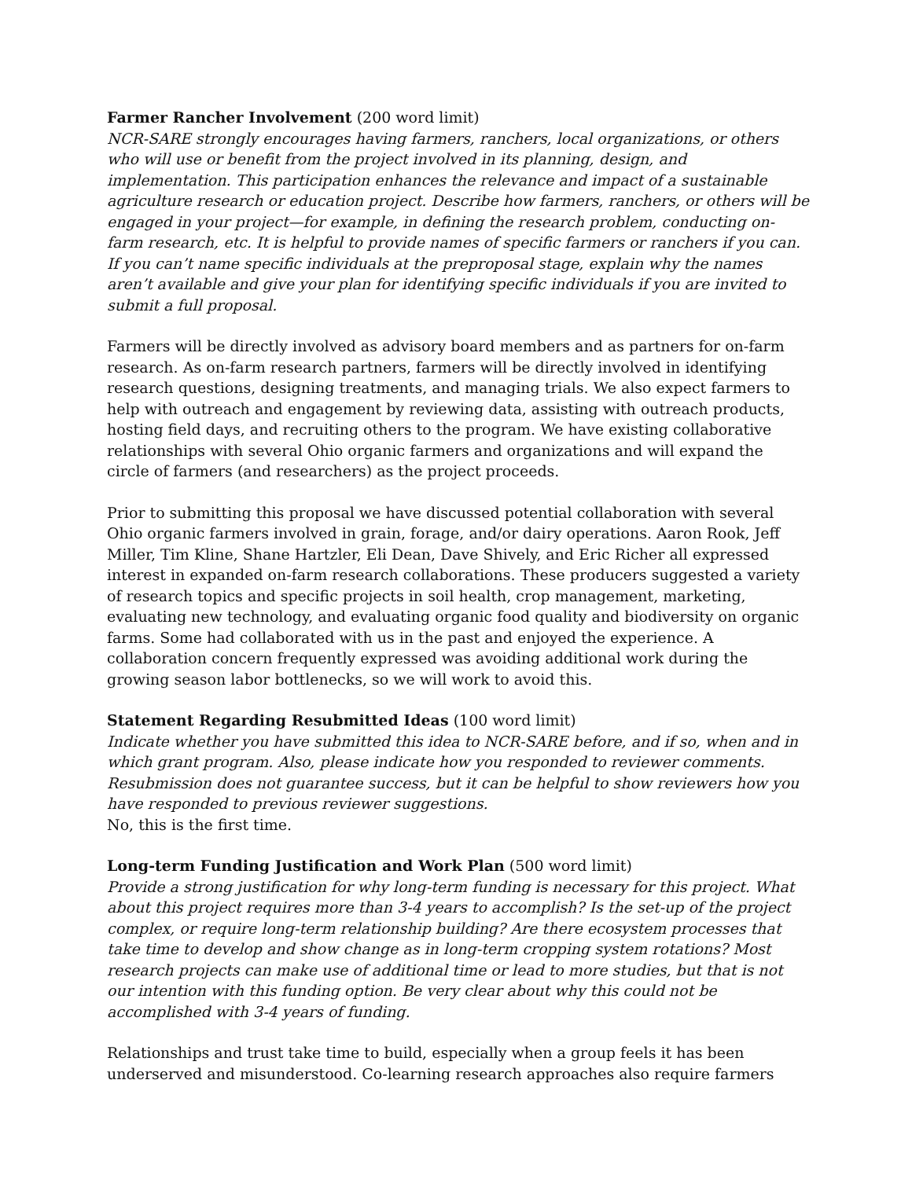Farmer Rancher Involvement (200 word limit)
NCR-SARE strongly encourages having farmers, ranchers, local organizations, or others who will use or benefit from the project involved in its planning, design, and implementation. This participation enhances the relevance and impact of a sustainable agriculture research or education project. Describe how farmers, ranchers, or others will be engaged in your project—for example, in defining the research problem, conducting on-farm research, etc. It is helpful to provide names of specific farmers or ranchers if you can. If you can’t name specific individuals at the preproposal stage, explain why the names aren’t available and give your plan for identifying specific individuals if you are invited to submit a full proposal.
Farmers will be directly involved as advisory board members and as partners for on-farm research. As on-farm research partners, farmers will be directly involved in identifying research questions, designing treatments, and managing trials. We also expect farmers to help with outreach and engagement by reviewing data, assisting with outreach products, hosting field days, and recruiting others to the program. We have existing collaborative relationships with several Ohio organic farmers and organizations and will expand the circle of farmers (and researchers) as the project proceeds.
Prior to submitting this proposal we have discussed potential collaboration with several Ohio organic farmers involved in grain, forage, and/or dairy operations. Aaron Rook, Jeff Miller, Tim Kline, Shane Hartzler, Eli Dean, Dave Shively, and Eric Richer all expressed interest in expanded on-farm research collaborations. These producers suggested a variety of research topics and specific projects in soil health, crop management, marketing, evaluating new technology, and evaluating organic food quality and biodiversity on organic farms. Some had collaborated with us in the past and enjoyed the experience. A collaboration concern frequently expressed was avoiding additional work during the growing season labor bottlenecks, so we will work to avoid this.
Statement Regarding Resubmitted Ideas (100 word limit)
Indicate whether you have submitted this idea to NCR-SARE before, and if so, when and in which grant program. Also, please indicate how you responded to reviewer comments. Resubmission does not guarantee success, but it can be helpful to show reviewers how you have responded to previous reviewer suggestions.
No, this is the first time.
Long-term Funding Justification and Work Plan (500 word limit)
Provide a strong justification for why long-term funding is necessary for this project. What about this project requires more than 3-4 years to accomplish? Is the set-up of the project complex, or require long-term relationship building? Are there ecosystem processes that take time to develop and show change as in long-term cropping system rotations? Most research projects can make use of additional time or lead to more studies, but that is not our intention with this funding option. Be very clear about why this could not be accomplished with 3-4 years of funding.
Relationships and trust take time to build, especially when a group feels it has been underserved and misunderstood. Co-learning research approaches also require farmers